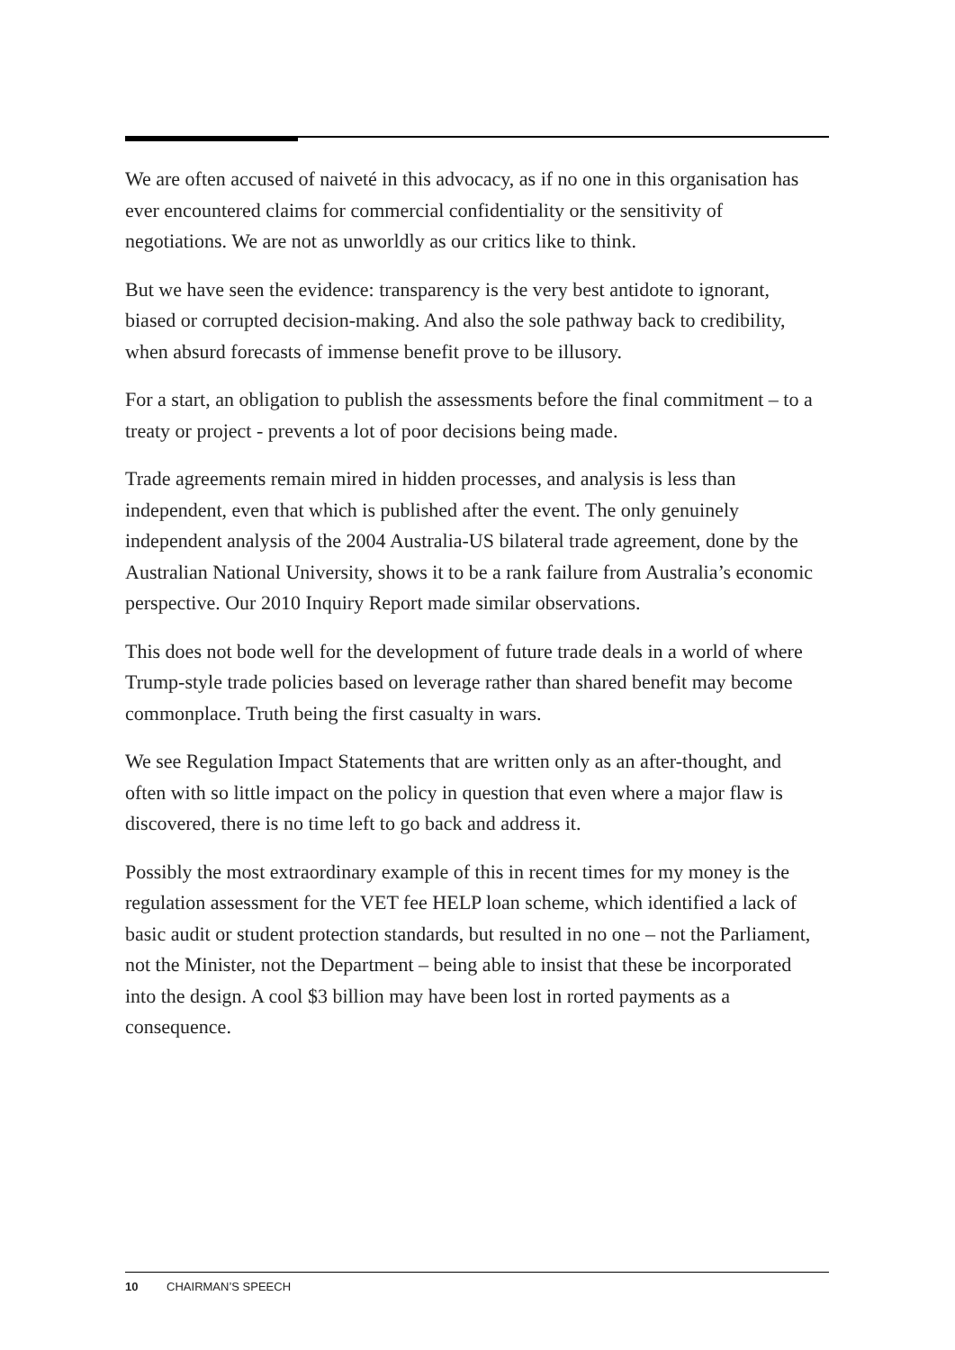We are often accused of naiveté in this advocacy, as if no one in this organisation has ever encountered claims for commercial confidentiality or the sensitivity of negotiations. We are not as unworldly as our critics like to think.
But we have seen the evidence: transparency is the very best antidote to ignorant, biased or corrupted decision-making. And also the sole pathway back to credibility, when absurd forecasts of immense benefit prove to be illusory.
For a start, an obligation to publish the assessments before the final commitment – to a treaty or project - prevents a lot of poor decisions being made.
Trade agreements remain mired in hidden processes, and analysis is less than independent, even that which is published after the event. The only genuinely independent analysis of the 2004 Australia-US bilateral trade agreement, done by the Australian National University, shows it to be a rank failure from Australia’s economic perspective. Our 2010 Inquiry Report made similar observations.
This does not bode well for the development of future trade deals in a world of where Trump-style trade policies based on leverage rather than shared benefit may become commonplace. Truth being the first casualty in wars.
We see Regulation Impact Statements that are written only as an after-thought, and often with so little impact on the policy in question that even where a major flaw is discovered, there is no time left to go back and address it.
Possibly the most extraordinary example of this in recent times for my money is the regulation assessment for the VET fee HELP loan scheme, which identified a lack of basic audit or student protection standards, but resulted in no one – not the Parliament, not the Minister, not the Department – being able to insist that these be incorporated into the design. A cool $3 billion may have been lost in rorted payments as a consequence.
10 CHAIRMAN’S SPEECH